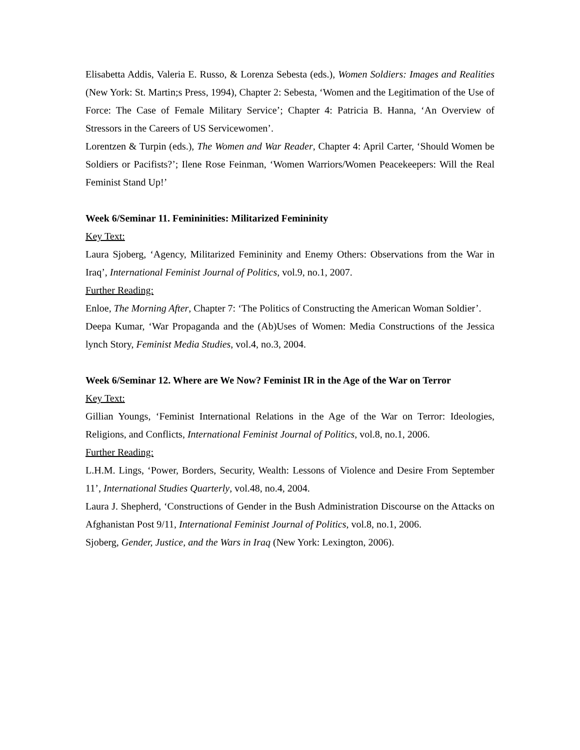Elisabetta Addis, Valeria E. Russo, & Lorenza Sebesta (eds.), Women Soldiers: Images and Realities (New York: St. Martin;s Press, 1994), Chapter 2: Sebesta, ‘Women and the Legitimation of the Use of Force: The Case of Female Military Service’; Chapter 4: Patricia B. Hanna, ‘An Overview of Stressors in the Careers of US Servicewomen’.
Lorentzen & Turpin (eds.), The Women and War Reader, Chapter 4: April Carter, ‘Should Women be Soldiers or Pacifists?’; Ilene Rose Feinman, ‘Women Warriors/Women Peacekeepers: Will the Real Feminist Stand Up!’
Week 6/Seminar 11. Femininities: Militarized Femininity
Key Text:
Laura Sjoberg, ‘Agency, Militarized Femininity and Enemy Others: Observations from the War in Iraq’, International Feminist Journal of Politics, vol.9, no.1, 2007.
Further Reading:
Enloe, The Morning After, Chapter 7: ‘The Politics of Constructing the American Woman Soldier’.
Deepa Kumar, ‘War Propaganda and the (Ab)Uses of Women: Media Constructions of the Jessica lynch Story, Feminist Media Studies, vol.4, no.3, 2004.
Week 6/Seminar 12. Where are We Now? Feminist IR in the Age of the War on Terror
Key Text:
Gillian Youngs, ‘Feminist International Relations in the Age of the War on Terror: Ideologies, Religions, and Conflicts, International Feminist Journal of Politics, vol.8, no.1, 2006.
Further Reading:
L.H.M. Lings, ‘Power, Borders, Security, Wealth: Lessons of Violence and Desire From September 11’, International Studies Quarterly, vol.48, no.4, 2004.
Laura J. Shepherd, ‘Constructions of Gender in the Bush Administration Discourse on the Attacks on Afghanistan Post 9/11, International Feminist Journal of Politics, vol.8, no.1, 2006.
Sjoberg, Gender, Justice, and the Wars in Iraq (New York: Lexington, 2006).